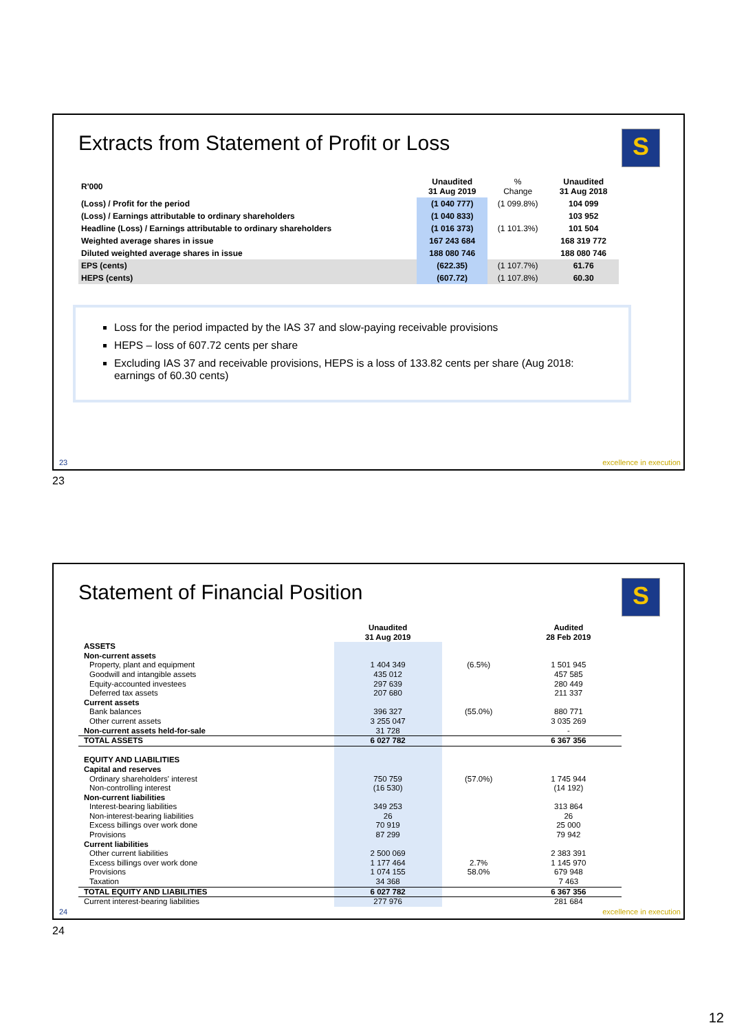Extracts from Statement of Profit or Loss
S
| R'000 | Unaudited 31 Aug 2019 | % Change | Unaudited 31 Aug 2018 |
| --- | --- | --- | --- |
| (Loss) / Profit for the period | (1 040 777) | (1 099.8%) | 104 099 |
| (Loss) / Earnings attributable to ordinary shareholders | (1 040 833) | | 103 952 |
| Headline (Loss) / Earnings attributable to ordinary shareholders | (1 016 373) | (1 101.3%) | 101 504 |
| Weighted average shares in issue | 167 243 684 | | 168 319 772 |
| Diluted weighted average shares in issue | 188 080 746 | | 188 080 746 |
| EPS (cents) | (622.35) | (1 107.7%) | 61.76 |
| HEPS (cents) | (607.72) | (1 107.8%) | 60.30 |
Loss for the period impacted by the IAS 37 and slow-paying receivable provisions
HEPS – loss of 607.72 cents per share
Excluding IAS 37 and receivable provisions, HEPS is a loss of 133.82 cents per share (Aug 2018: earnings of 60.30 cents)
23 excellence in execution
23
Statement of Financial Position
S
| | Unaudited 31 Aug 2019 | | Audited 28 Feb 2019 |
| --- | --- | --- | --- |
| ASSETS | | | |
| Non-current assets | | | |
| Property, plant and equipment | 1 404 349 | (6.5%) | 1 501 945 |
| Goodwill and intangible assets | 435 012 | | 457 585 |
| Equity-accounted investees | 297 639 | | 280 449 |
| Deferred tax assets | 207 680 | | 211 337 |
| Current assets | | | |
| Bank balances | 396 327 | (55.0%) | 880 771 |
| Other current assets | 3 255 047 | | 3 035 269 |
| Non-current assets held-for-sale | 31 728 | | - |
| TOTAL ASSETS | 6 027 782 | | 6 367 356 |
| EQUITY AND LIABILITIES | | | |
| Capital and reserves | | | |
| Ordinary shareholders' interest | 750 759 | (57.0%) | 1 745 944 |
| Non-controlling interest | (16 530) | | (14 192) |
| Non-current liabilities | | | |
| Interest-bearing liabilities | 349 253 | | 313 864 |
| Non-interest-bearing liabilities | 26 | | 26 |
| Excess billings over work done | 70 919 | | 25 000 |
| Provisions | 87 299 | | 79 942 |
| Current liabilities | | | |
| Other current liabilities | 2 500 069 | | 2 383 391 |
| Excess billings over work done | 1 177 464 | 2.7% | 1 145 970 |
| Provisions | 1 074 155 | 58.0% | 679 948 |
| Taxation | 34 368 | | 7 463 |
| TOTAL EQUITY AND LIABILITIES | 6 027 782 | | 6 367 356 |
| Current interest-bearing liabilities | 277 976 | | 281 684 |
24 excellence in execution
24
12